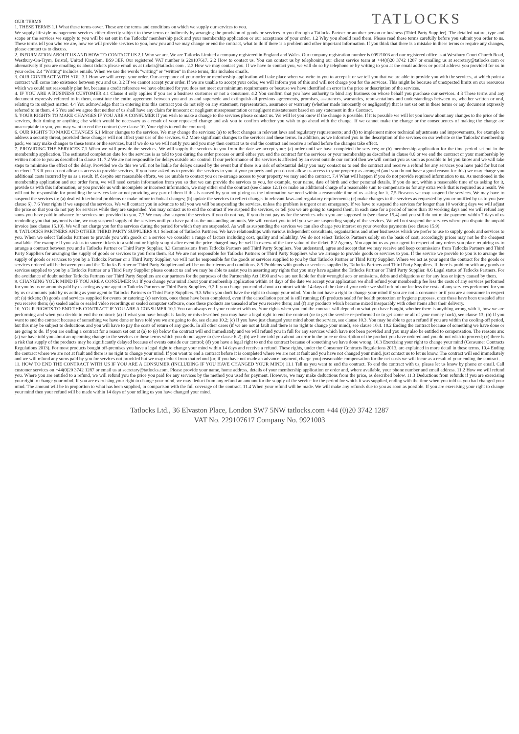TATLOCKS
OUR TERMS
1. THESE TERMS 1.1 What these terms cover. These are the terms and conditions on which we supply our services to you.
We supply lifestyle management services either directly subject to these terms or indirectly by arranging the provision of goods or services to you through a Tatlocks Partner or another person or business (Third Party Supplier). The detailed nature, type and scope or the services we supply to you will be set out in the Tatlocks' membership pack and your membership application or our acceptance of your order. 1.2 Why you should read them. Please read these terms carefully before you submit you order to us. These terms tell you who we are, how we will provide services to you, how you and we may change or end the contract, what to do if there is a problem and other important information. If you think that there is a mistake in these terms or require any changes, please contact us to discuss.
2. INFORMATION ABOUT US AND HOW TO CONTACT US 2.1 Who we are. We are Tatlocks Limited a company registered in England and Wales. Our company registration number is 09921003 and our registered office is at Westbury Court Church Road, Westbury-On-Trym, Bristol, United Kingdom, BS9 3EF. Our registered VAT number is 229107617. 2.2 How to contact us. You can contact us by telephoning our client service team at +44(0)20 3742 1287 or emailing us at secretary@tatlocks.com or alternatively if you are emailing us about tickets please email us at tickets@tatlocks.com . 2.3 How we may contact you. If we have to contact you, we will do so by telephone or by writing to you at the email address or postal address you provided for us in your order. 2.4 "Writing" includes emails. When we use the words "writing" or "written" in these terms, this includes emails.
3. OUR CONTRACT WITH YOU 3.1 How we will accept your order. Our acceptance of your order or membership application will take place when we write to you to accept it or we tell you that we are able to provide you with the services, at which point a contract will come into existence between you and us. 3.2 If we cannot accept your order. If we are unable to accept your order, we will inform you of this and will not charge you for the services. This might be because of unexpected limits on our resources which we could not reasonably plan for, because a credit reference we have obtained for you does not meet our minimum requirements or because we have identified an error in the price or description of the services.
4. IF YOU ARE A BUSINESS CUSTOMER 4.1 Clause 4 only applies if you are a business customer or not a consumer. 4.2 You confirm that you have authority to bind any business on whose behalf you purchase our services. 4.3 These terms and any document expressly referred to in them, constitute the entire agreement between you and us and supersede and extinguish all previous agreements, promises, assurances, warranties, representations and understandings between us, whether written or oral, relating to its subject matter. 4.4 You acknowledge that in entering into this contract you do not rely on any statement, representation, assurance or warranty (whether made innocently or negligently) that is not set out in these terms or any document expressly referred to in them. 4.5 You and we agree that neither of us shall have any claim for innocent or negligent misrepresentation or negligent misstatement based on any statement in this Contract.
5. YOUR RIGHTS TO MAKE CHANGES IF YOU ARE A CONSUMER If you wish to make a change to the services please contact us. We will let you know if the change is possible. If it is possible we will let you know about any changes to the price of the services, their timing or anything else which would be necessary as a result of your requested change and ask you to confirm whether you wish to go ahead with the change. If we cannot make the change or the consequences of making the change are unacceptable to you, you may want to end the contract (see clause 10, Your rights to end the contract).
6. OUR RIGHTS TO MAKE CHANGES 6.1 Minor changes to the services. We may change the services: (a) to reflect changes in relevant laws and regulatory requirements; and (b) to implement minor technical adjustments and improvements, for example to address a security threat, provided these changes will not affect your use of the services. 6.2 More significant changes to the services and these terms. In addition, as we informed you in the description of the services on our website or the Tatlocks' membership pack, we may make changes to these terms or the services, but if we do so we will notify you and you may then contact us to end the contract and receive a refund before the changes take effect.
7. PROVIDING THE SERVICES 7.1 When we will provide the services. We will supply the services to you from the date we accept your: (a) order until we have completed the services; or (b) membership application for the time period set out in the membership application. The estimated completion date for the services is as told to you during the order process or until either you end the contract for the services or your membership as described in clause 8.6 or we end the contract or your membership by written notice to you as described in clause 11. 7.2 We are not responsible for delays outside our control. If our performance of the services is affected by an event outside our control then we will contact you as soon as possible to let you know and we will take steps to minimise the effect of the delay. Provided we do this we will not be liable for delays caused by the event but if there is a risk of substantial delay you may contact us to end the contract and receive a refund for any services you have paid for but not received. 7.3 If you do not allow us access to provide services. If you have asked us to provide the services to you at your property and you do not allow us access to your property as arranged (and you do not have a good reason for this) we may charge you additional costs incurred by us as a result. If, despite our reasonable efforts, we are unable to contact you or re-arrange access to your property we may end the contract. 7.4 What will happen if you do not provide required information to us. As mentioned in the membership application and our order form, we will need certain information from you so that we can provide the services to you, for example, your name, date of birth and other personal details. If you do not, within a reasonable time of us asking for it, provide us with this information, or you provide us with incomplete or incorrect information, we may either end the contract (see clause 12.1) or make an additional charge of a reasonable sum to compensate us for any extra work that is required as a result. We will not be responsible for providing the services late or not providing any part of them if this is caused by you not giving us the information we need within a reasonable time of us asking for it. 7.5 Reasons we may suspend the services. We may have to suspend the services to: (a) deal with technical problems or make minor technical changes; (b) update the services to reflect changes in relevant laws and regulatory requirements; (c) make changes to the services as requested by you or notified by us to you (see clause 6). 7.6 Your rights if we suspend the services. We will contact you in advance to tell you we will be suspending the services, unless the problem is urgent or an emergency. If we have to suspend the services for longer than 10 working days we will adjust the price so that you do not pay for services while they are suspended. You may contact us to end the contract if we suspend the services, or tell you we are going to suspend them, in each case for a period of more than 10 working days and we will refund any sums you have paid in advance for services not provided to you. 7.7 We may also suspend the services if you do not pay. If you do not pay us for the services when you are supposed to (see clause 15.4) and you still do not make payment within 7 days of us reminding you that payment is due, we may suspend supply of the services until you have paid us the outstanding amounts. We will contact you to tell you we are suspending supply of the services. We will not suspend the services where you dispute the unpaid invoice (see clause 15.10). We will not charge you for the services during the period for which they are suspended. As well as suspending the services we can also charge you interest on your overdue payments (see clause 15.9).
8. TATLOCKS PARTNERS AND OTHER THIRD PARTY SUPPLIERS 8.1 Selection of Tatlocks Partners. We have relationships with various independent consultants, organisations and other businesses which we prefer to use to supply goods and services to you. When we select Tatlocks Partners to provide you with goods or a service we consider a range of factors including cost, quality and reliability. We do not select Tatlocks Partners solely on the basis of cost, accordingly prices may not be the cheapest available. For example if you ask us to source tickets to a sold out or highly sought after event the price charged may be well in excess of the face value of the ticket. 8.2 Agency. You appoint us as your agent in respect of any orders you place requiring us to arrange a contract between you and a Tatlocks Partner or Third Party Supplier. 8.3 Commissions from Tatlocks Partners and Third Party Suppliers. You understand, agree and accept that we may receive and keep commissions from Tatlocks Partners and Third Party Suppliers for arranging the supply of goods or services to you from them. 8.4 We are not responsible for Tatlocks Partners or Third Party Suppliers who we arrange to provide goods or services to you. If the service we provide to you is to arrange the supply of goods or services to you by a Tatlocks Partner or a Third Party Supplier, we will not be responsible for the goods or services supplied to you by that Tatlocks Partner or Third Party Supplier. Where we act as your agent the contract for the goods or services ordered will be between you and the Tatlocks Partner or Third Party Supplier and will be on their terms and conditions. 8.5 Problems with goods or services supplied by Tatlocks Partners and Third Party Suppliers. If there is problem with any goods or services supplied to you by a Tatlocks Partner or a Third Party Supplier please contact us and we may be able to assist you in asserting any rights that you may have against the Tatlocks Partner or Third Party Supplier. 8.6 Legal status of Tatlocks Partners. For the avoidance of doubt neither Tatlocks Partners nor Third Party Suppliers are our partners for the purposes of the Partnership Act 1890 and we are not liable for their wrongful acts or omissions, debts and obligations or for any loss or injury caused by them.
9. CHANGING YOUR MIND IF YOU ARE A CONSUMER 9.1 If you change your mind about your membership application within 14 days of the date we accept your application we shall refund your membership fee less the costs of any services performed for you by us or amounts paid by us acting as your agent to Tatlocks Partners or Third Party Suppliers. 9.2 If you change your mind about a contract within 14 days of the date of your order we shall refund our fee less the costs of any services performed for you by us or amounts paid by us acting as your agent to Tatlocks Partners or Third Party Suppliers. 9.3 When you don't have the right to change your mind. You do not have a right to change your mind if you are not a consumer or if you are a consumer in respect of: (a) tickets; (b) goods and services supplied for events or catering; (c) services, once these have been completed, even if the cancellation period is still running; (d) products sealed for health protection or hygiene purposes, once these have been unsealed after you receive them; (e) sealed audio or sealed video recordings or sealed computer software, once these products are unsealed after you receive them; and (f) any products which become mixed inseparably with other items after their delivery.
10. YOUR RIGHTS TO END THE CONTRACT IF YOU ARE A CONSUMER 10.1 You can always end your contract with us. Your rights when you end the contract will depend on what you have bought, whether there is anything wrong with it, how we are performing and when you decide to end the contract: (a) If what you have bought is faulty or mis-described you may have a legal right to end the contract (or to get the service re-performed or to get some or all of your money back), see clause 13; (b) If you want to end the contract because of something we have done or have told you we are going to do, see clause 10.2; (c) If you have just changed your mind about the service, see clause 10.3. You may be able to get a refund if you are within the cooling-off period, but this may be subject to deductions and you will have to pay the costs of return of any goods. In all other cases (if we are not at fault and there is no right to change your mind), see clause 10.4. 10.2 Ending the contract because of something we have done or are going to do. If you are ending a contract for a reason set out at (a) to (e) below the contract will end immediately and we will refund you in full for any services which have not been provided and you may also be entitled to compensation. The reasons are: (a) we have told you about an upcoming change to the services or these terms which you do not agree to (see clause 6.2); (b) we have told you about an error in the price or description of the product you have ordered and you do not wish to proceed; (c) there is a risk that supply of the products may be significantly delayed because of events outside our control; (d) you have a legal right to end the contract because of something we have done wrong. 10.3 Exercising your right to change your mind (Consumer Contracts Regulations 2013). For most products bought off-premises you have a legal right to change your mind within 14 days and receive a refund. These rights, under the Consumer Contracts Regulations 2013, are explained in more detail in these terms. 10.4 Ending the contract where we are not at fault and there is no right to change your mind. If you want to end a contract before it is completed where we are not at fault and you have not changed your mind, just contact us to let us know. The contract will end immediately and we will refund any sums paid by you for services not provided but we may deduct from that refund (or, if you have not made an advance payment, charge you) reasonable compensation for the net costs we will incur as a result of your ending the contract.
11. HOW TO END THE CONTRACT WITH US IF YOU ARE A CONSUMER (INCLUDING IF YOU HAVE CHANGED YOUR MIND) 11.1 Tell us you want to end the contract. To end the contract with us, please let us know by phone or email. Call customer services on +44(0)20 3742 1287 or email us at secretary@tatlocks.com. Please provide your name, home address, details of your membership application or order and, where available, your phone number and email address. 11.2 How we will refund you. Where you are entitled to a refund, we will refund you the price you paid for any services by the method you used for payment. However, we may make deductions from the price, as described below. 11.3 Deductions from refunds if you are exercising your right to change your mind. If you are exercising your right to change your mind, we may deduct from any refund an amount for the supply of the service for the period for which it was supplied, ending with the time when you told us you had changed your mind. The amount will be in proportion to what has been supplied, in comparison with the full coverage of the contract. 11.4 When your refund will be made. We will make any refunds due to you as soon as possible. If you are exercising your right to change your mind then your refund will be made within 14 days of your telling us you have changed your mind.
Tatlocks Ltd., 36 Elvaston Place, London SW7 5NW tatlocks.com +44 (0)20 3742 1287
VAT No. 229107617 Company No. 9921003